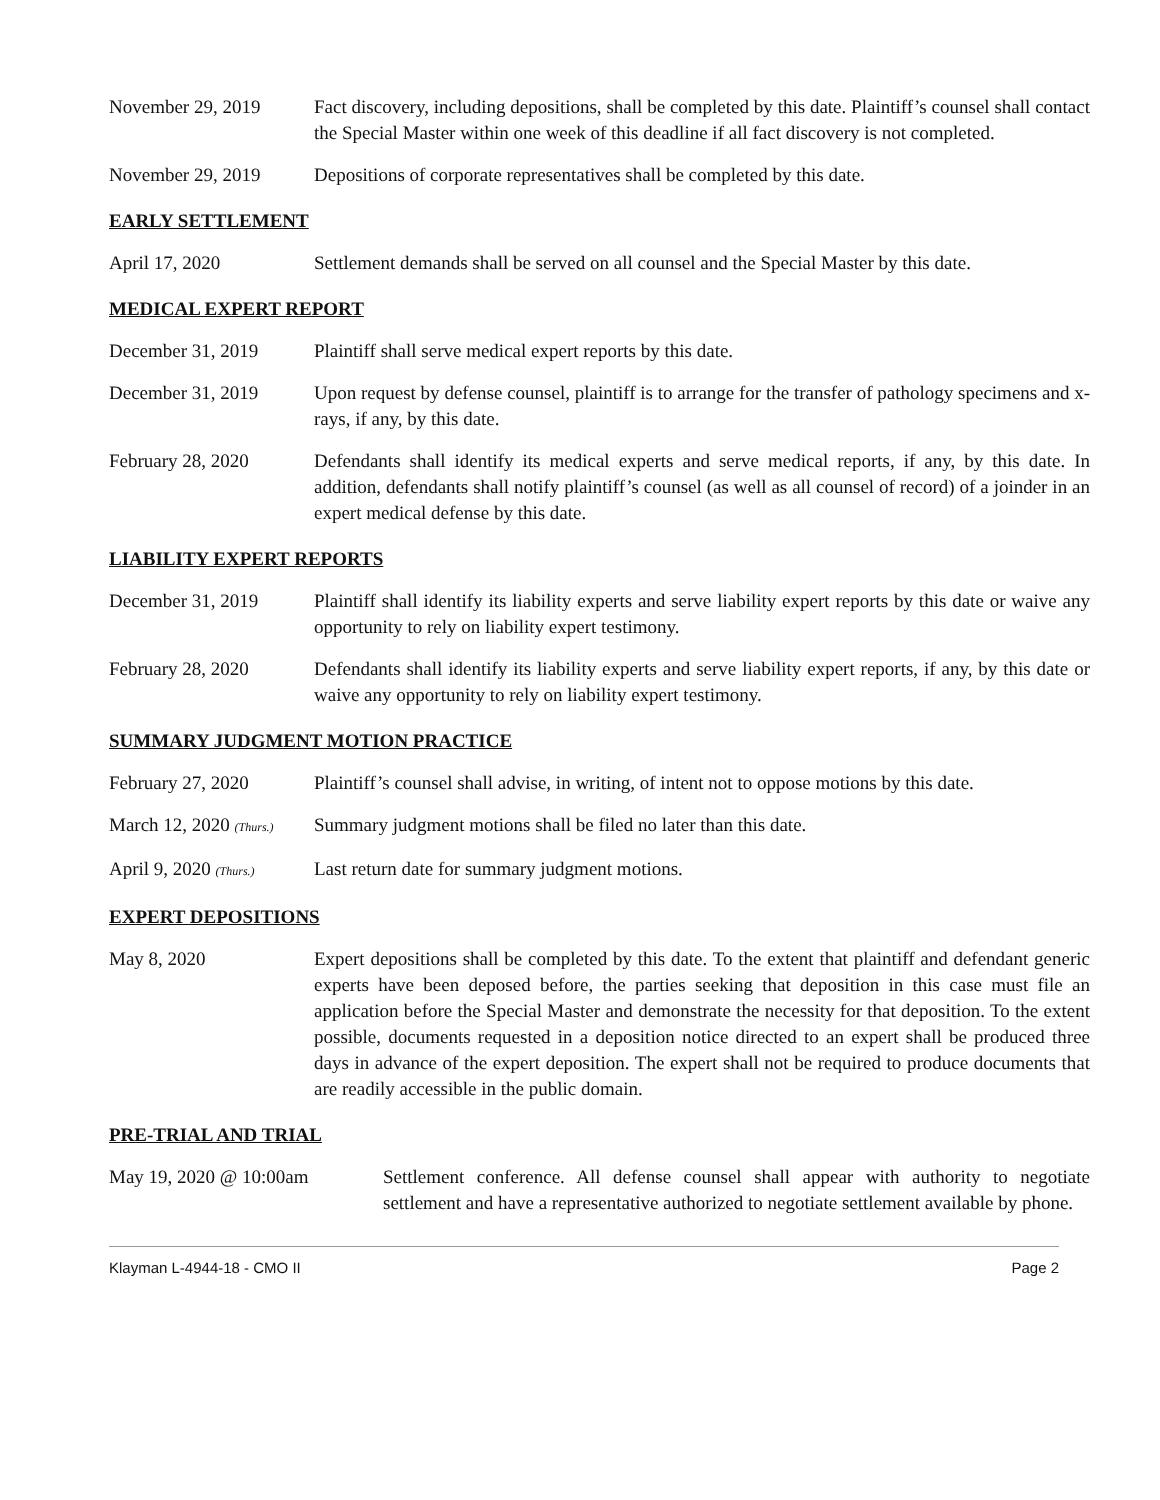November 29, 2019 Fact discovery, including depositions, shall be completed by this date. Plaintiff’s counsel shall contact the Special Master within one week of this deadline if all fact discovery is not completed.
November 29, 2019 Depositions of corporate representatives shall be completed by this date.
EARLY SETTLEMENT
April 17, 2020 Settlement demands shall be served on all counsel and the Special Master by this date.
MEDICAL EXPERT REPORT
December 31, 2019 Plaintiff shall serve medical expert reports by this date.
December 31, 2019 Upon request by defense counsel, plaintiff is to arrange for the transfer of pathology specimens and x-rays, if any, by this date.
February 28, 2020 Defendants shall identify its medical experts and serve medical reports, if any, by this date. In addition, defendants shall notify plaintiff’s counsel (as well as all counsel of record) of a joinder in an expert medical defense by this date.
LIABILITY EXPERT REPORTS
December 31, 2019 Plaintiff shall identify its liability experts and serve liability expert reports by this date or waive any opportunity to rely on liability expert testimony.
February 28, 2020 Defendants shall identify its liability experts and serve liability expert reports, if any, by this date or waive any opportunity to rely on liability expert testimony.
SUMMARY JUDGMENT MOTION PRACTICE
February 27, 2020 Plaintiff’s counsel shall advise, in writing, of intent not to oppose motions by this date.
March 12, 2020 (Thurs.)
Summary judgment motions shall be filed no later than this date.
April 9, 2020 (Thurs.)
Last return date for summary judgment motions.
EXPERT DEPOSITIONS
May 8, 2020 Expert depositions shall be completed by this date. To the extent that plaintiff and defendant generic experts have been deposed before, the parties seeking that deposition in this case must file an application before the Special Master and demonstrate the necessity for that deposition. To the extent possible, documents requested in a deposition notice directed to an expert shall be produced three days in advance of the expert deposition. The expert shall not be required to produce documents that are readily accessible in the public domain.
PRE-TRIAL AND TRIAL
May 19, 2020 @ 10:00am Settlement conference. All defense counsel shall appear with authority to negotiate settlement and have a representative authorized to negotiate settlement available by phone.
Klayman L-4944-18 - CMO II Page 2